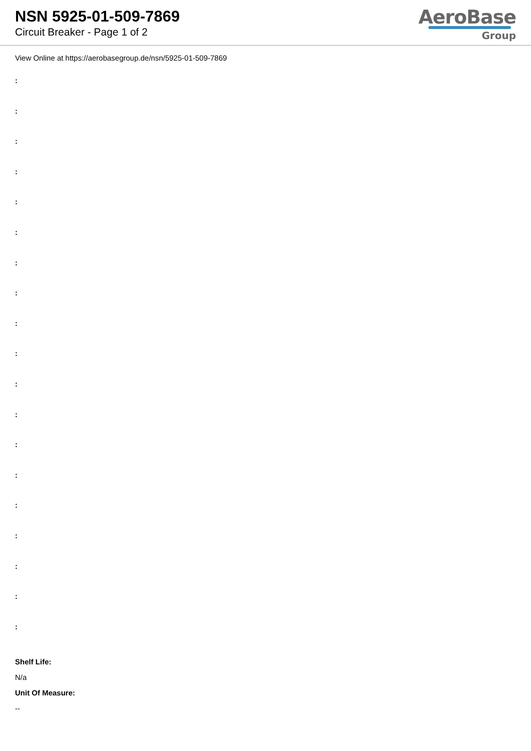NSN 5925-01-509-7869
Circuit Breaker - Page 1 of 2
AeroBase
Group
View Online at https://aerobasegroup.de/nsn/5925-01-509-7869
:
:
:
:
:
:
:
:
:
:
:
:
:
:
:
:
:
:
:
Shelf Life:
N/a
Unit Of Measure:
--